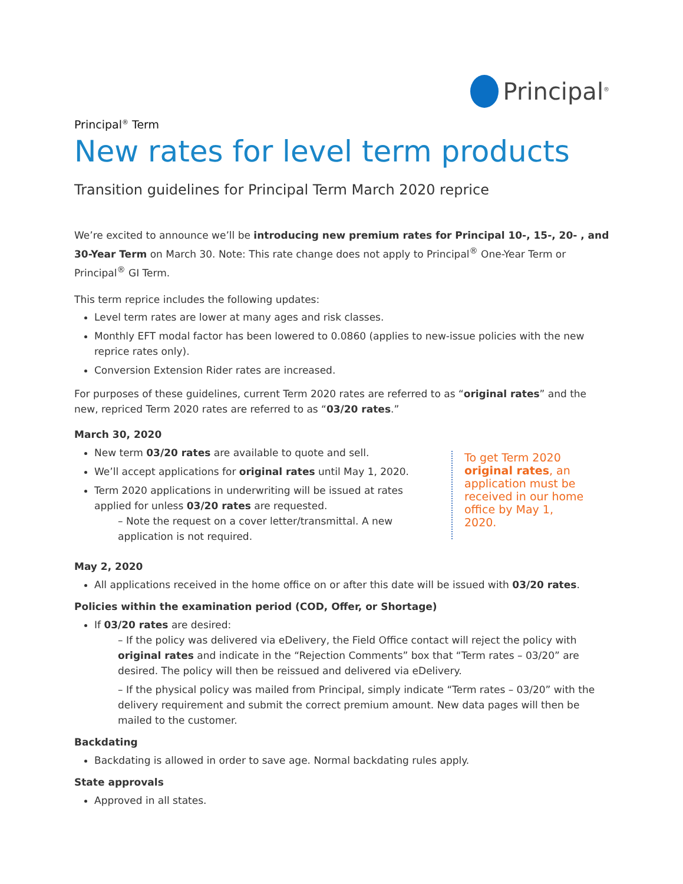Principal<sup>®</sup>
Principal<sup>®</sup> Term
New rates for level term products
Transition guidelines for Principal Term March 2020 reprice
We’re excited to announce we’ll be introducing new premium rates for Principal 10-, 15-, 20- , and 30-Year Term on March 30. Note: This rate change does not apply to Principal<sup>®</sup> One-Year Term or Principal<sup>®</sup> GI Term.
This term reprice includes the following updates:
Level term rates are lower at many ages and risk classes.
Monthly EFT modal factor has been lowered to 0.0860 (applies to new-issue policies with the new reprice rates only).
Conversion Extension Rider rates are increased.
For purposes of these guidelines, current Term 2020 rates are referred to as “original rates” and the new, repriced Term 2020 rates are referred to as “03/20 rates.”
March 30, 2020
New term 03/20 rates are available to quote and sell.
We’ll accept applications for original rates until May 1, 2020.
Term 2020 applications in underwriting will be issued at rates applied for unless 03/20 rates are requested.
– Note the request on a cover letter/transmittal. A new application is not required.
To get Term 2020 original rates, an application must be received in our home office by May 1, 2020.
May 2, 2020
All applications received in the home office on or after this date will be issued with 03/20 rates.
Policies within the examination period (COD, Offer, or Shortage)
If 03/20 rates are desired:
– If the policy was delivered via eDelivery, the Field Office contact will reject the policy with original rates and indicate in the “Rejection Comments” box that “Term rates – 03/20” are desired. The policy will then be reissued and delivered via eDelivery.
– If the physical policy was mailed from Principal, simply indicate “Term rates – 03/20” with the delivery requirement and submit the correct premium amount. New data pages will then be mailed to the customer.
Backdating
Backdating is allowed in order to save age. Normal backdating rules apply.
State approvals
Approved in all states.